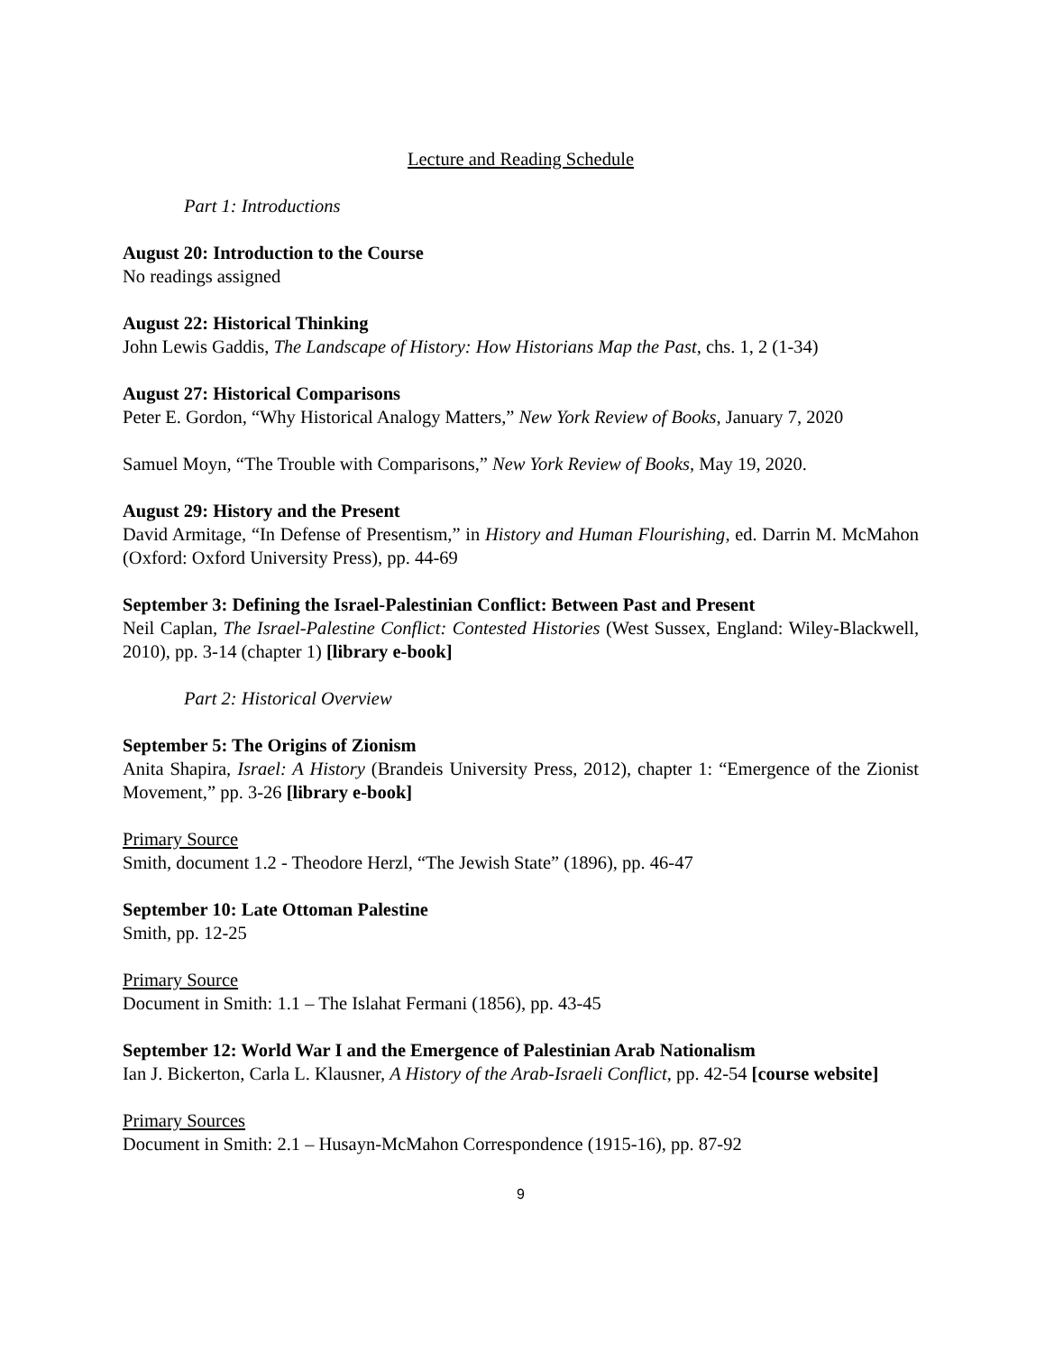Lecture and Reading Schedule
Part 1: Introductions
August 20: Introduction to the Course
No readings assigned
August 22: Historical Thinking
John Lewis Gaddis, The Landscape of History: How Historians Map the Past, chs. 1, 2 (1-34)
August 27: Historical Comparisons
Peter E. Gordon, “Why Historical Analogy Matters,” New York Review of Books, January 7, 2020
Samuel Moyn, “The Trouble with Comparisons,” New York Review of Books, May 19, 2020.
August 29: History and the Present
David Armitage, “In Defense of Presentism,” in History and Human Flourishing, ed. Darrin M. McMahon (Oxford: Oxford University Press), pp. 44-69
September 3: Defining the Israel-Palestinian Conflict: Between Past and Present
Neil Caplan, The Israel-Palestine Conflict: Contested Histories (West Sussex, England: Wiley-Blackwell, 2010), pp. 3-14 (chapter 1) [library e-book]
Part 2: Historical Overview
September 5: The Origins of Zionism
Anita Shapira, Israel: A History (Brandeis University Press, 2012), chapter 1: “Emergence of the Zionist Movement,” pp. 3-26 [library e-book]
Primary Source
Smith, document 1.2 - Theodore Herzl, “The Jewish State” (1896), pp. 46-47
September 10: Late Ottoman Palestine
Smith, pp. 12-25
Primary Source
Document in Smith: 1.1 – The Islahat Fermani (1856), pp. 43-45
September 12: World War I and the Emergence of Palestinian Arab Nationalism
Ian J. Bickerton, Carla L. Klausner, A History of the Arab-Israeli Conflict, pp. 42-54 [course website]
Primary Sources
Document in Smith: 2.1 – Husayn-McMahon Correspondence (1915-16), pp. 87-92
9